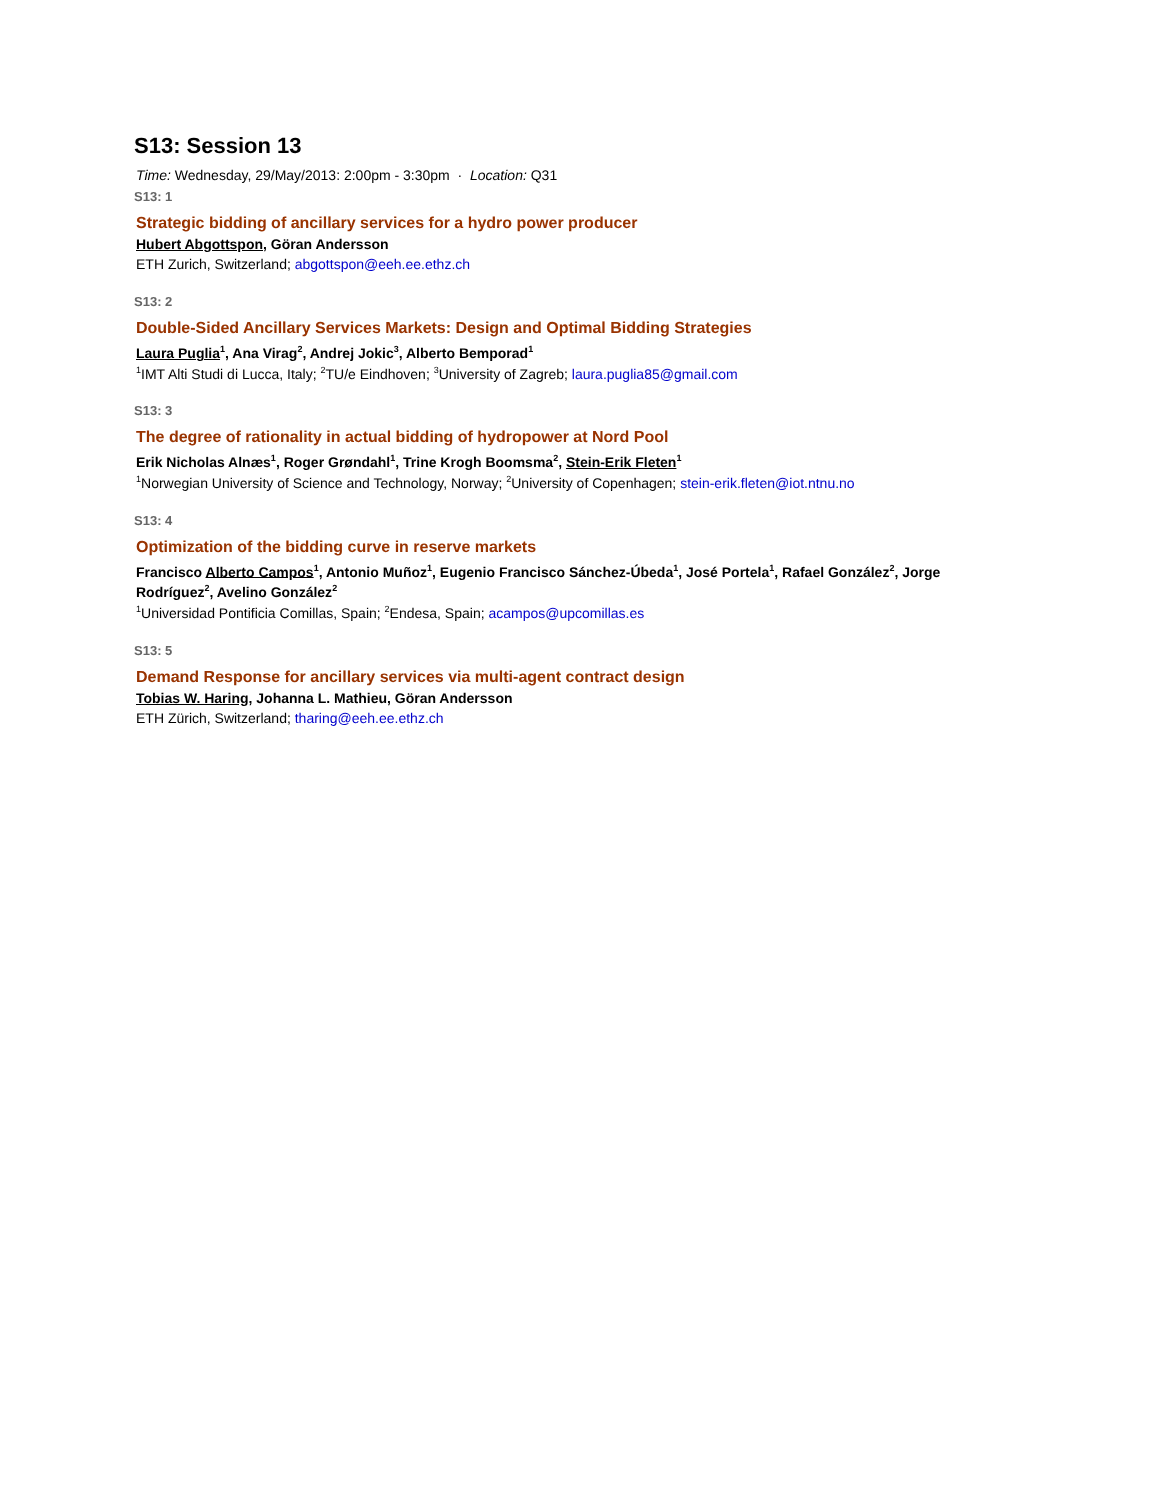S13: Session 13
Time: Wednesday, 29/May/2013: 2:00pm - 3:30pm · Location: Q31
S13: 1
Strategic bidding of ancillary services for a hydro power producer
Hubert Abgottspon, Göran Andersson
ETH Zurich, Switzerland; abgottspon@eeh.ee.ethz.ch
S13: 2
Double-Sided Ancillary Services Markets: Design and Optimal Bidding Strategies
Laura Puglia<sup>1</sup>, Ana Virag<sup>2</sup>, Andrej Jokic<sup>3</sup>, Alberto Bemporad<sup>1</sup>
<sup>1</sup> IMT Alti Studi di Lucca, Italy; <sup>2</sup>TU/e Eindhoven; <sup>3</sup>University of Zagreb; laura.puglia85@gmail.com
S13: 3
The degree of rationality in actual bidding of hydropower at Nord Pool
Erik Nicholas Alnæs<sup>1</sup>, Roger Grøndahl<sup>1</sup>, Trine Krogh Boomsma<sup>2</sup>, Stein-Erik Fleten<sup>1</sup>
<sup>1</sup> Norwegian University of Science and Technology, Norway; <sup>2</sup>University of Copenhagen; stein-erik.fleten@iot.ntnu.no
S13: 4
Optimization of the bidding curve in reserve markets
Francisco Alberto Campos<sup>1</sup>, Antonio Muñoz<sup>1</sup>, Eugenio Francisco Sánchez-Úbeda<sup>1</sup>, José Portela<sup>1</sup>, Rafael González<sup>2</sup>, Jorge Rodríguez<sup>2</sup>, Avelino González<sup>2</sup>
<sup>1</sup> Universidad Pontificia Comillas, Spain; <sup>2</sup>Endesa, Spain; acampos@upcomillas.es
S13: 5
Demand Response for ancillary services via multi-agent contract design
Tobias W. Haring, Johanna L. Mathieu, Göran Andersson
ETH Zürich, Switzerland; tharing@eeh.ee.ethz.ch